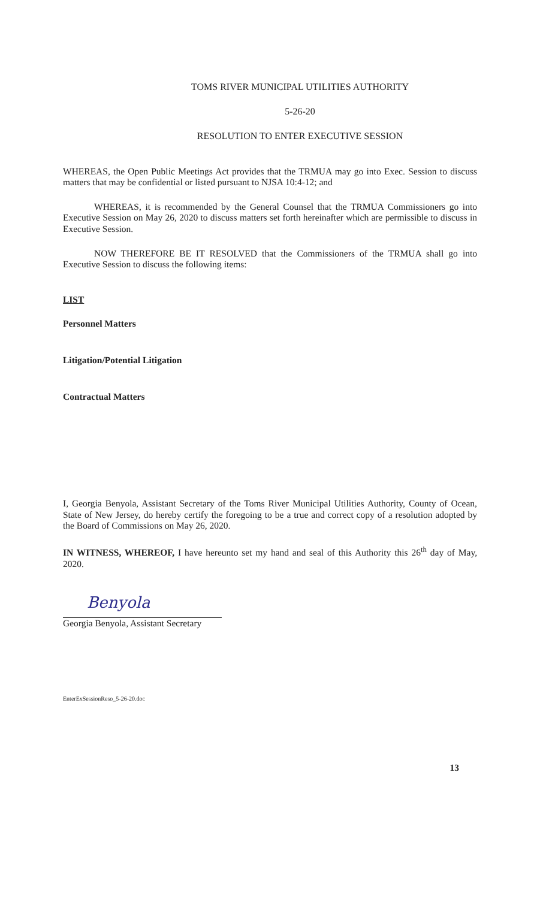TOMS RIVER MUNICIPAL UTILITIES AUTHORITY
5-26-20
RESOLUTION TO ENTER EXECUTIVE SESSION
WHEREAS, the Open Public Meetings Act provides that the TRMUA may go into Exec. Session to discuss matters that may be confidential or listed pursuant to NJSA 10:4-12; and
WHEREAS, it is recommended by the General Counsel that the TRMUA Commissioners go into Executive Session on May 26, 2020 to discuss matters set forth hereinafter which are permissible to discuss in Executive Session.
NOW THEREFORE BE IT RESOLVED that the Commissioners of the TRMUA shall go into Executive Session to discuss the following items:
LIST
Personnel Matters
Litigation/Potential Litigation
Contractual Matters
I, Georgia Benyola, Assistant Secretary of the Toms River Municipal Utilities Authority, County of Ocean, State of New Jersey, do hereby certify the foregoing to be a true and correct copy of a resolution adopted by the Board of Commissions on May 26, 2020.
IN WITNESS, WHEREOF, I have hereunto set my hand and seal of this Authority this 26<sup>th</sup> day of May, 2020.
Benyola
Georgia Benyola, Assistant Secretary
EnterExSessionReso_5-26-20.doc
13